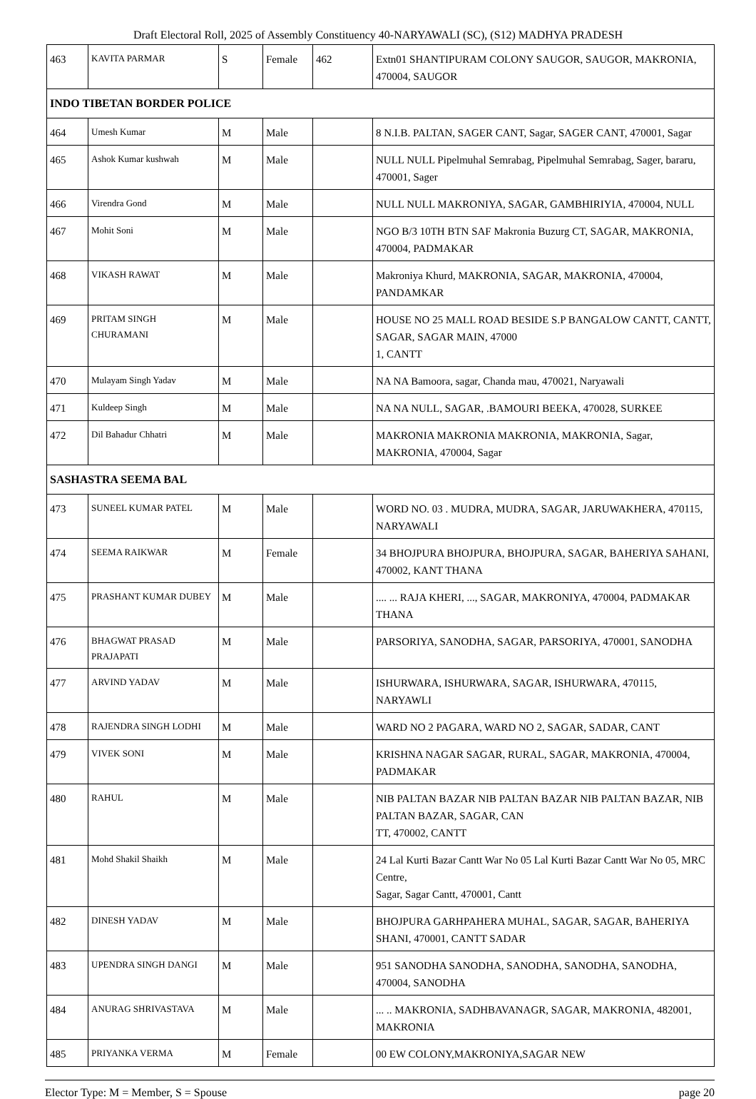Draft Electoral Roll, 2025 of Assembly Constituency 40-NARYAWALI (SC), (S12) MADHYA PRADESH
| 463 | KAVITA PARMAR | S | Female | 462 | Extn01 SHANTIPURAM COLONY SAUGOR, SAUGOR, MAKRONIA, 470004, SAUGOR |
| INDO TIBETAN BORDER POLICE | | | | | |
| 464 | Umesh Kumar | M | Male | | 8 N.I.B. PALTAN, SAGER CANT, Sagar, SAGER CANT, 470001, Sagar |
| 465 | Ashok Kumar kushwah | M | Male | | NULL NULL Pipelmuhal Semrabag, Pipelmuhal Semrabag, Sager, bararu, 470001, Sager |
| 466 | Virendra Gond | M | Male | | NULL NULL MAKRONIYA, SAGAR, GAMBHIRIYIA, 470004, NULL |
| 467 | Mohit Soni | M | Male | | NGO B/3 10TH BTN SAF Makronia Buzurg CT, SAGAR, MAKRONIA, 470004, PADMAKAR |
| 468 | VIKASH RAWAT | M | Male | | Makroniya Khurd, MAKRONIA, SAGAR, MAKRONIA, 470004, PANDAMKAR |
| 469 | PRITAM SINGH CHURAMANI | M | Male | | HOUSE NO 25 MALL ROAD BESIDE S.P BANGALOW CANTT, CANTT, SAGAR, SAGAR MAIN, 47000 1, CANTT |
| 470 | Mulayam Singh Yadav | M | Male | | NA NA Bamoora, sagar, Chanda mau, 470021, Naryawali |
| 471 | Kuldeep Singh | M | Male | | NA NA NULL, SAGAR, .BAMOURI BEEKA, 470028, SURKEE |
| 472 | Dil Bahadur Chhatri | M | Male | | MAKRONIA MAKRONIA MAKRONIA, MAKRONIA, Sagar, MAKRONIA, 470004, Sagar |
| SASHASTRA SEEMA BAL | | | | | |
| 473 | SUNEEL KUMAR PATEL | M | Male | | WORD NO. 03 . MUDRA, MUDRA, SAGAR, JARUWAKHERA, 470115, NARYAWALI |
| 474 | SEEMA RAIKWAR | M | Female | | 34 BHOJPURA BHOJPURA, BHOJPURA, SAGAR, BAHERIYA SAHANI, 470002, KANT THANA |
| 475 | PRASHANT KUMAR DUBEY | M | Male | | .... ... RAJA KHERI, ..., SAGAR, MAKRONIYA, 470004, PADMAKAR THANA |
| 476 | BHAGWAT PRASAD PRAJAPATI | M | Male | | PARSORIYA, SANODHA, SAGAR, PARSORIYA, 470001, SANODHA |
| 477 | ARVIND YADAV | M | Male | | ISHURWARA, ISHURWARA, SAGAR, ISHURWARA, 470115, NARYAWLI |
| 478 | RAJENDRA SINGH LODHI | M | Male | | WARD NO 2 PAGARA, WARD NO 2, SAGAR, SADAR, CANT |
| 479 | VIVEK SONI | M | Male | | KRISHNA NAGAR SAGAR, RURAL, SAGAR, MAKRONIA, 470004, PADMAKAR |
| 480 | RAHUL | M | Male | | NIB PALTAN BAZAR NIB PALTAN BAZAR NIB PALTAN BAZAR, NIB PALTAN BAZAR, SAGAR, CAN TT, 470002, CANTT |
| 481 | Mohd Shakil Shaikh | M | Male | | 24 Lal Kurti Bazar Cantt War No 05 Lal Kurti Bazar Cantt War No 05, MRC Centre, Sagar, Sagar Cantt, 470001, Cantt |
| 482 | DINESH YADAV | M | Male | | BHOJPURA GARHPAHERA MUHAL, SAGAR, SAGAR, BAHERIYA SHANI, 470001, CANTT SADAR |
| 483 | UPENDRA SINGH DANGI | M | Male | | 951 SANODHA SANODHA, SANODHA, SANODHA, SANODHA, 470004, SANODHA |
| 484 | ANURAG SHRIVASTAVA | M | Male | | ... .. MAKRONIA, SADHBAVANAGR, SAGAR, MAKRONIA, 482001, MAKRONIA |
| 485 | PRIYANKA VERMA | M | Female | | 00 EW COLONY,MAKRONIYA,SAGAR NEW |
Elector Type: M = Member, S = Spouse page 20